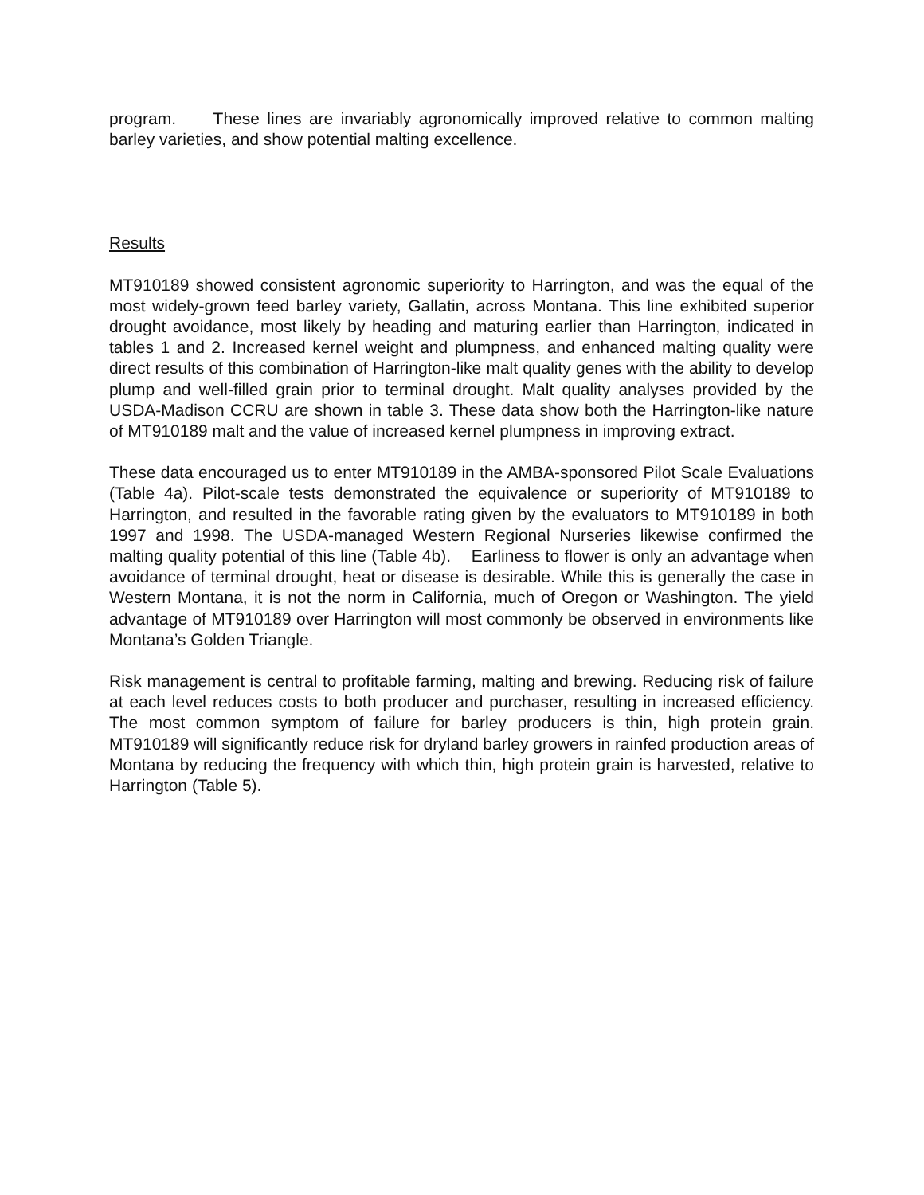program. These lines are invariably agronomically improved relative to common malting barley varieties, and show potential malting excellence.
Results
MT910189 showed consistent agronomic superiority to Harrington, and was the equal of the most widely-grown feed barley variety, Gallatin, across Montana. This line exhibited superior drought avoidance, most likely by heading and maturing earlier than Harrington, indicated in tables 1 and 2. Increased kernel weight and plumpness, and enhanced malting quality were direct results of this combination of Harrington-like malt quality genes with the ability to develop plump and well-filled grain prior to terminal drought. Malt quality analyses provided by the USDA-Madison CCRU are shown in table 3. These data show both the Harrington-like nature of MT910189 malt and the value of increased kernel plumpness in improving extract.
These data encouraged us to enter MT910189 in the AMBA-sponsored Pilot Scale Evaluations (Table 4a). Pilot-scale tests demonstrated the equivalence or superiority of MT910189 to Harrington, and resulted in the favorable rating given by the evaluators to MT910189 in both 1997 and 1998. The USDA-managed Western Regional Nurseries likewise confirmed the malting quality potential of this line (Table 4b). Earliness to flower is only an advantage when avoidance of terminal drought, heat or disease is desirable. While this is generally the case in Western Montana, it is not the norm in California, much of Oregon or Washington. The yield advantage of MT910189 over Harrington will most commonly be observed in environments like Montana’s Golden Triangle.
Risk management is central to profitable farming, malting and brewing. Reducing risk of failure at each level reduces costs to both producer and purchaser, resulting in increased efficiency. The most common symptom of failure for barley producers is thin, high protein grain. MT910189 will significantly reduce risk for dryland barley growers in rainfed production areas of Montana by reducing the frequency with which thin, high protein grain is harvested, relative to Harrington (Table 5).